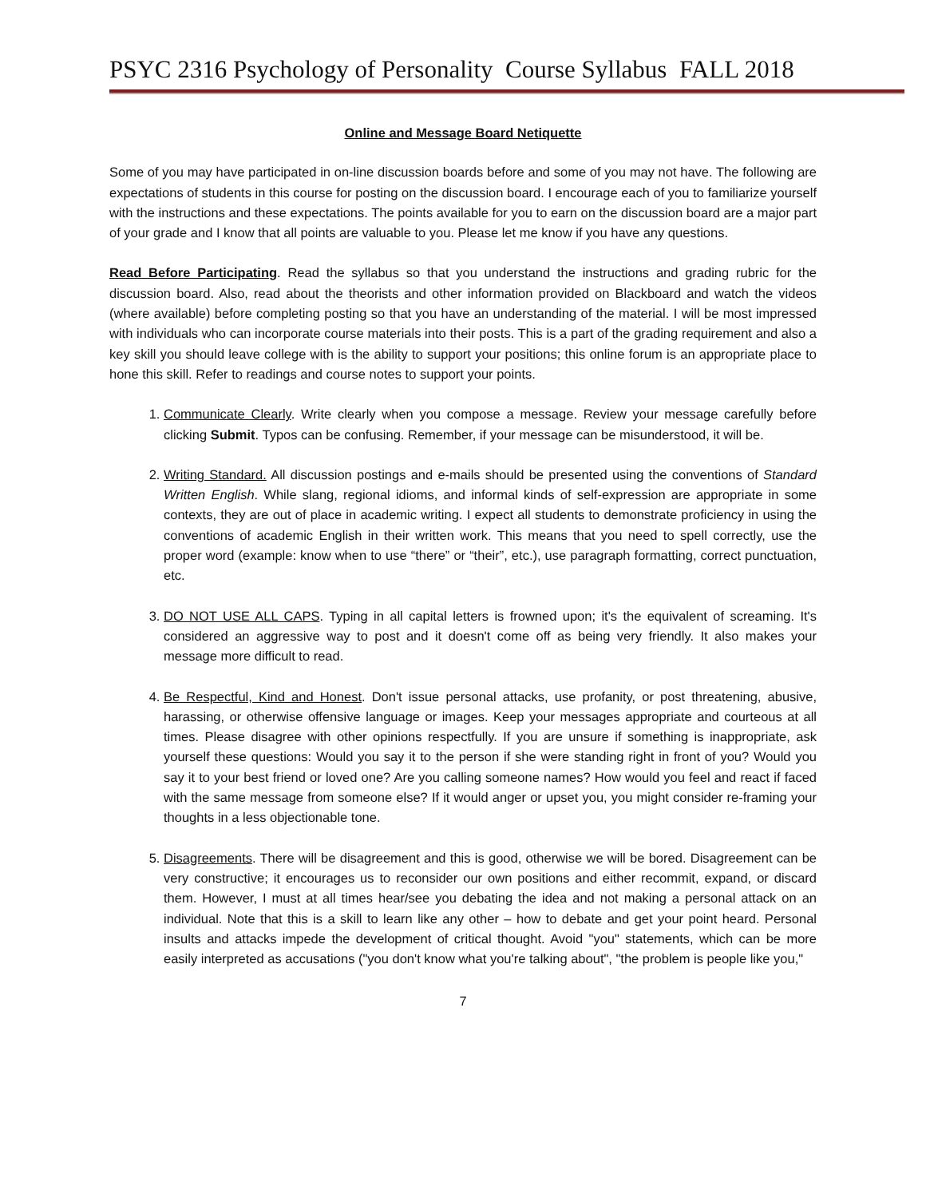PSYC 2316 Psychology of Personality Course Syllabus FALL 2018
Online and Message Board Netiquette
Some of you may have participated in on-line discussion boards before and some of you may not have. The following are expectations of students in this course for posting on the discussion board. I encourage each of you to familiarize yourself with the instructions and these expectations. The points available for you to earn on the discussion board are a major part of your grade and I know that all points are valuable to you. Please let me know if you have any questions.
Read Before Participating. Read the syllabus so that you understand the instructions and grading rubric for the discussion board. Also, read about the theorists and other information provided on Blackboard and watch the videos (where available) before completing posting so that you have an understanding of the material. I will be most impressed with individuals who can incorporate course materials into their posts. This is a part of the grading requirement and also a key skill you should leave college with is the ability to support your positions; this online forum is an appropriate place to hone this skill. Refer to readings and course notes to support your points.
1. Communicate Clearly. Write clearly when you compose a message. Review your message carefully before clicking Submit. Typos can be confusing. Remember, if your message can be misunderstood, it will be.
2. Writing Standard. All discussion postings and e-mails should be presented using the conventions of Standard Written English. While slang, regional idioms, and informal kinds of self-expression are appropriate in some contexts, they are out of place in academic writing. I expect all students to demonstrate proficiency in using the conventions of academic English in their written work. This means that you need to spell correctly, use the proper word (example: know when to use “there” or “their”, etc.), use paragraph formatting, correct punctuation, etc.
3. DO NOT USE ALL CAPS. Typing in all capital letters is frowned upon; it's the equivalent of screaming. It's considered an aggressive way to post and it doesn't come off as being very friendly. It also makes your message more difficult to read.
4. Be Respectful, Kind and Honest. Don't issue personal attacks, use profanity, or post threatening, abusive, harassing, or otherwise offensive language or images. Keep your messages appropriate and courteous at all times. Please disagree with other opinions respectfully. If you are unsure if something is inappropriate, ask yourself these questions: Would you say it to the person if she were standing right in front of you? Would you say it to your best friend or loved one? Are you calling someone names? How would you feel and react if faced with the same message from someone else? If it would anger or upset you, you might consider re-framing your thoughts in a less objectionable tone.
5. Disagreements. There will be disagreement and this is good, otherwise we will be bored. Disagreement can be very constructive; it encourages us to reconsider our own positions and either recommit, expand, or discard them. However, I must at all times hear/see you debating the idea and not making a personal attack on an individual. Note that this is a skill to learn like any other – how to debate and get your point heard. Personal insults and attacks impede the development of critical thought. Avoid "you" statements, which can be more easily interpreted as accusations ("you don't know what you're talking about", "the problem is people like you,"
7